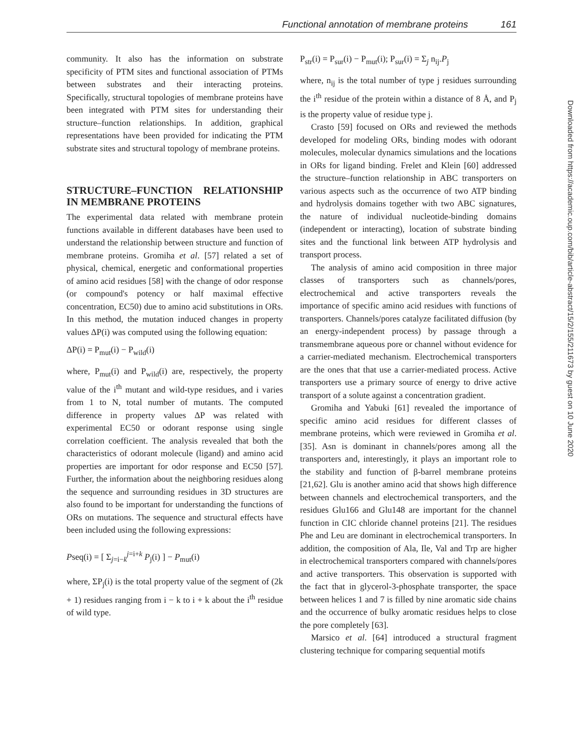Functional annotation of membrane proteins 161
Downloaded from https://academic.oup.com/bib/article-abstract/15/2/155/211673 by guest on 10 June 2020
community. It also has the information on substrate specificity of PTM sites and functional association of PTMs between substrates and their interacting proteins. Specifically, structural topologies of membrane proteins have been integrated with PTM sites for understanding their structure–function relationships. In addition, graphical representations have been provided for indicating the PTM substrate sites and structural topology of membrane proteins.
STRUCTURE–FUNCTION RELATIONSHIP IN MEMBRANE PROTEINS
The experimental data related with membrane protein functions available in different databases have been used to understand the relationship between structure and function of membrane proteins. Gromiha et al. [57] related a set of physical, chemical, energetic and conformational properties of amino acid residues [58] with the change of odor response (or compound's potency or half maximal effective concentration, EC50) due to amino acid substitutions in ORs. In this method, the mutation induced changes in property values ΔP(i) was computed using the following equation:
ΔP(i) = P<sub>mut</sub>(i) − P<sub>wild</sub>(i)
where, P<sub>mut</sub>(i) and P<sub>wild</sub>(i) are, respectively, the property value of the i<sup>th</sup> mutant and wild-type residues, and i varies from 1 to N, total number of mutants. The computed difference in property values ΔP was related with experimental EC50 or odorant response using single correlation coefficient. The analysis revealed that both the characteristics of odorant molecule (ligand) and amino acid properties are important for odor response and EC50 [57]. Further, the information about the neighboring residues along the sequence and surrounding residues in 3D structures are also found to be important for understanding the functions of ORs on mutations. The sequence and structural effects have been included using the following expressions:
Pseq(i) = [ Σ<sub>j=i−k</sub><sup>j=i+k</sup> P<sub>j</sub>(i) ] − P<sub>mut</sub>(i)
where, ΣP<sub>j</sub>(i) is the total property value of the segment of (2k + 1) residues ranging from i − k to i + k about the i<sup>th</sup> residue of wild type.
P<sub>str</sub>(i) = P<sub>sur</sub>(i) − P<sub>mut</sub>(i); P<sub>sur</sub>(i) = Σ<sub>j</sub> n<sub>ij</sub>.P<sub>j</sub>
where, n<sub>ij</sub> is the total number of type j residues surrounding the i<sup>th</sup> residue of the protein within a distance of 8 Å, and P<sub>j</sub> is the property value of residue type j.
Crasto [59] focused on ORs and reviewed the methods developed for modeling ORs, binding modes with odorant molecules, molecular dynamics simulations and the locations in ORs for ligand binding. Frelet and Klein [60] addressed the structure–function relationship in ABC transporters on various aspects such as the occurrence of two ATP binding and hydrolysis domains together with two ABC signatures, the nature of individual nucleotide-binding domains (independent or interacting), location of substrate binding sites and the functional link between ATP hydrolysis and transport process.
The analysis of amino acid composition in three major classes of transporters such as channels/pores, electrochemical and active transporters reveals the importance of specific amino acid residues with functions of transporters. Channels/pores catalyze facilitated diffusion (by an energy-independent process) by passage through a transmembrane aqueous pore or channel without evidence for a carrier-mediated mechanism. Electrochemical transporters are the ones that that use a carrier-mediated process. Active transporters use a primary source of energy to drive active transport of a solute against a concentration gradient.
Gromiha and Yabuki [61] revealed the importance of specific amino acid residues for different classes of membrane proteins, which were reviewed in Gromiha et al. [35]. Asn is dominant in channels/pores among all the transporters and, interestingly, it plays an important role to the stability and function of β-barrel membrane proteins [21,62]. Glu is another amino acid that shows high difference between channels and electrochemical transporters, and the residues Glu166 and Glu148 are important for the channel function in CIC chloride channel proteins [21]. The residues Phe and Leu are dominant in electrochemical transporters. In addition, the composition of Ala, Ile, Val and Trp are higher in electrochemical transporters compared with channels/pores and active transporters. This observation is supported with the fact that in glycerol-3-phosphate transporter, the space between helices 1 and 7 is filled by nine aromatic side chains and the occurrence of bulky aromatic residues helps to close the pore completely [63].
Marsico et al. [64] introduced a structural fragment clustering technique for comparing sequential motifs